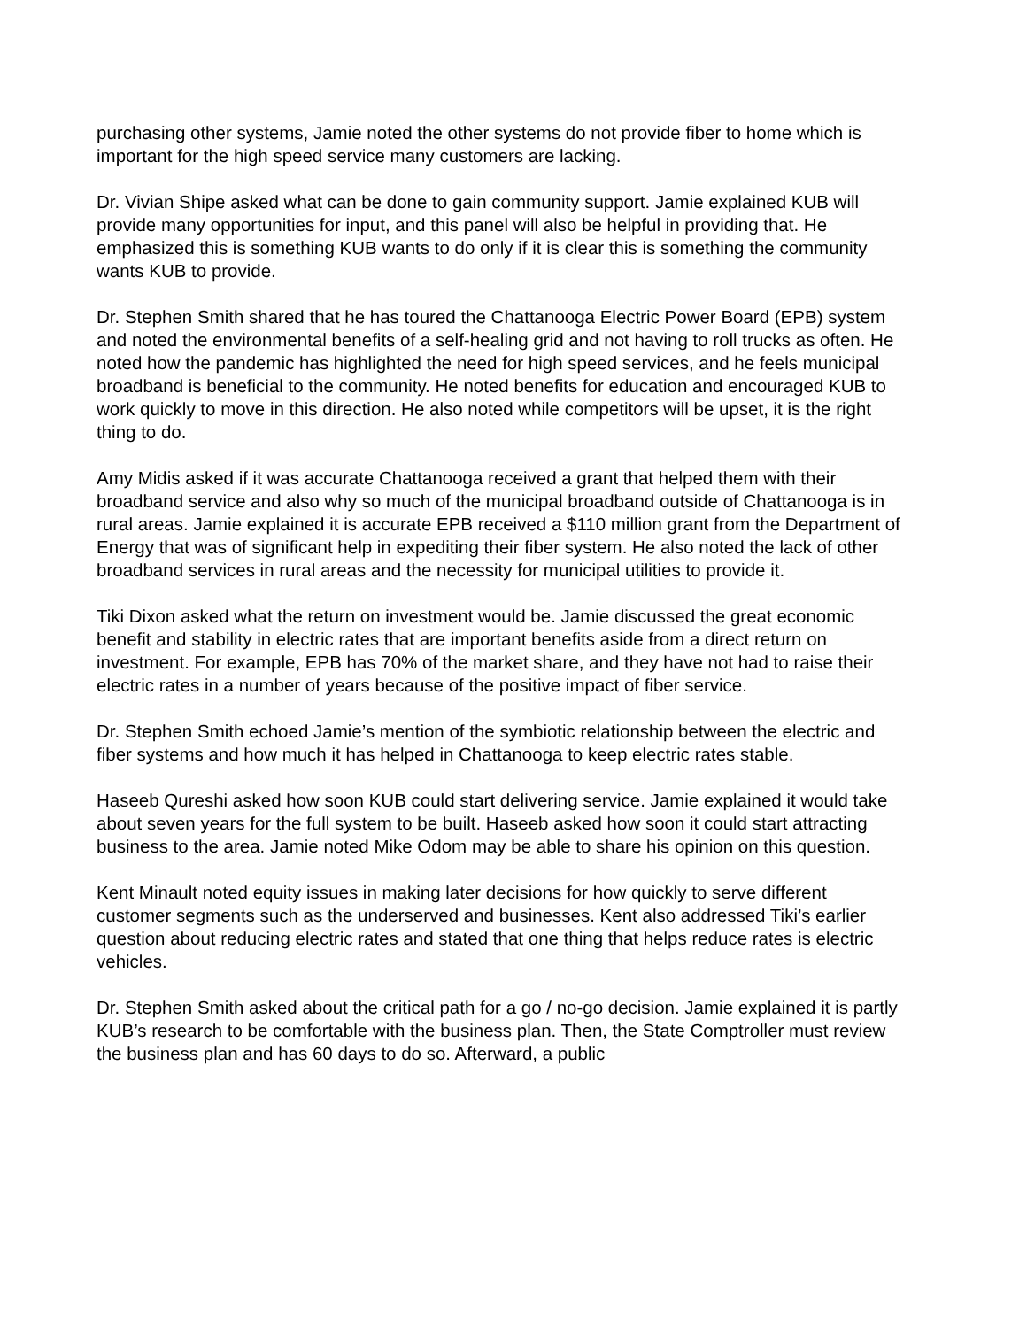purchasing other systems, Jamie noted the other systems do not provide fiber to home which is important for the high speed service many customers are lacking.
Dr. Vivian Shipe asked what can be done to gain community support. Jamie explained KUB will provide many opportunities for input, and this panel will also be helpful in providing that. He emphasized this is something KUB wants to do only if it is clear this is something the community wants KUB to provide.
Dr. Stephen Smith shared that he has toured the Chattanooga Electric Power Board (EPB) system and noted the environmental benefits of a self-healing grid and not having to roll trucks as often. He noted how the pandemic has highlighted the need for high speed services, and he feels municipal broadband is beneficial to the community. He noted benefits for education and encouraged KUB to work quickly to move in this direction. He also noted while competitors will be upset, it is the right thing to do.
Amy Midis asked if it was accurate Chattanooga received a grant that helped them with their broadband service and also why so much of the municipal broadband outside of Chattanooga is in rural areas. Jamie explained it is accurate EPB received a $110 million grant from the Department of Energy that was of significant help in expediting their fiber system. He also noted the lack of other broadband services in rural areas and the necessity for municipal utilities to provide it.
Tiki Dixon asked what the return on investment would be. Jamie discussed the great economic benefit and stability in electric rates that are important benefits aside from a direct return on investment. For example, EPB has 70% of the market share, and they have not had to raise their electric rates in a number of years because of the positive impact of fiber service.
Dr. Stephen Smith echoed Jamie’s mention of the symbiotic relationship between the electric and fiber systems and how much it has helped in Chattanooga to keep electric rates stable.
Haseeb Qureshi asked how soon KUB could start delivering service. Jamie explained it would take about seven years for the full system to be built. Haseeb asked how soon it could start attracting business to the area. Jamie noted Mike Odom may be able to share his opinion on this question.
Kent Minault noted equity issues in making later decisions for how quickly to serve different customer segments such as the underserved and businesses. Kent also addressed Tiki’s earlier question about reducing electric rates and stated that one thing that helps reduce rates is electric vehicles.
Dr. Stephen Smith asked about the critical path for a go / no-go decision. Jamie explained it is partly KUB’s research to be comfortable with the business plan. Then, the State Comptroller must review the business plan and has 60 days to do so. Afterward, a public